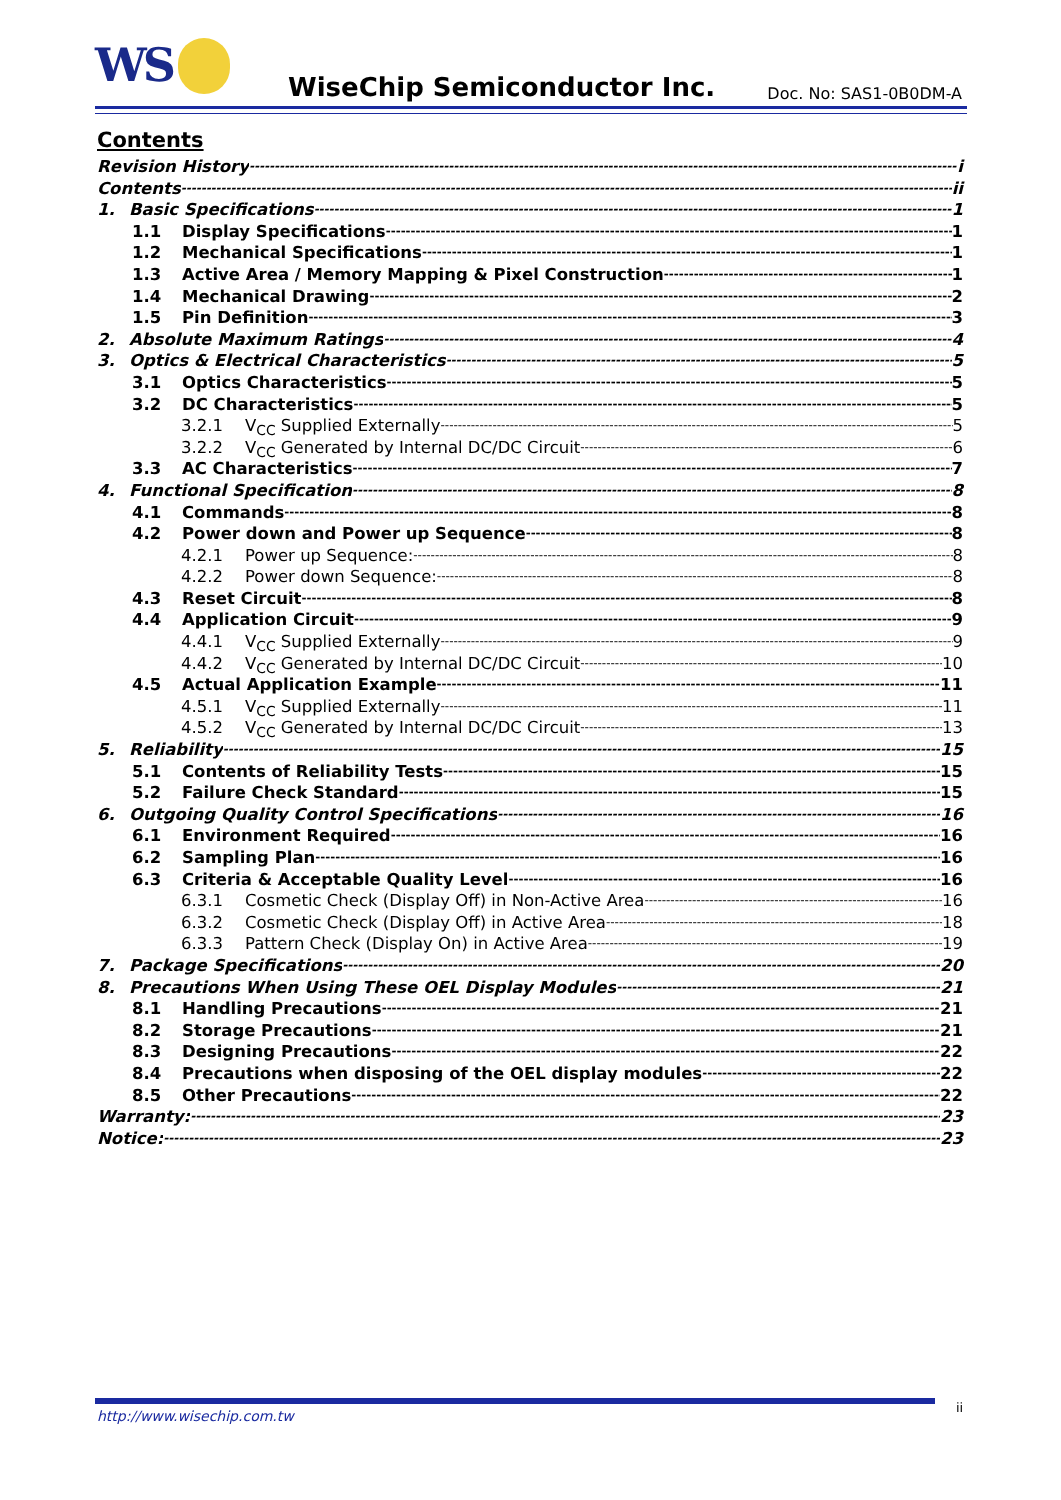WS WiseChip Semiconductor Inc. Doc. No: SAS1-0B0DM-A
Contents
Revision History i
Contents ii
1. Basic Specifications 1
1.1 Display Specifications 1
1.2 Mechanical Specifications 1
1.3 Active Area / Memory Mapping & Pixel Construction 1
1.4 Mechanical Drawing 2
1.5 Pin Definition 3
2. Absolute Maximum Ratings 4
3. Optics & Electrical Characteristics 5
3.1 Optics Characteristics 5
3.2 DC Characteristics 5
3.2.1 V<sub>CC</sub> Supplied Externally 5
3.2.2 V<sub>CC</sub> Generated by Internal DC/DC Circuit 6
3.3 AC Characteristics 7
4. Functional Specification 8
4.1 Commands 8
4.2 Power down and Power up Sequence 8
4.2.1 Power up Sequence: 8
4.2.2 Power down Sequence: 8
4.3 Reset Circuit 8
4.4 Application Circuit 9
4.4.1 V<sub>CC</sub> Supplied Externally 9
4.4.2 V<sub>CC</sub> Generated by Internal DC/DC Circuit 10
4.5 Actual Application Example 11
4.5.1 V<sub>CC</sub> Supplied Externally 11
4.5.2 V<sub>CC</sub> Generated by Internal DC/DC Circuit 13
5. Reliability 15
5.1 Contents of Reliability Tests 15
5.2 Failure Check Standard 15
6. Outgoing Quality Control Specifications 16
6.1 Environment Required 16
6.2 Sampling Plan 16
6.3 Criteria & Acceptable Quality Level 16
6.3.1 Cosmetic Check (Display Off) in Non-Active Area 16
6.3.2 Cosmetic Check (Display Off) in Active Area 18
6.3.3 Pattern Check (Display On) in Active Area 19
7. Package Specifications 20
8. Precautions When Using These OEL Display Modules 21
8.1 Handling Precautions 21
8.2 Storage Precautions 21
8.3 Designing Precautions 22
8.4 Precautions when disposing of the OEL display modules 22
8.5 Other Precautions 22
Warranty: 23
Notice: 23
http://www.wisechip.com.tw
ii